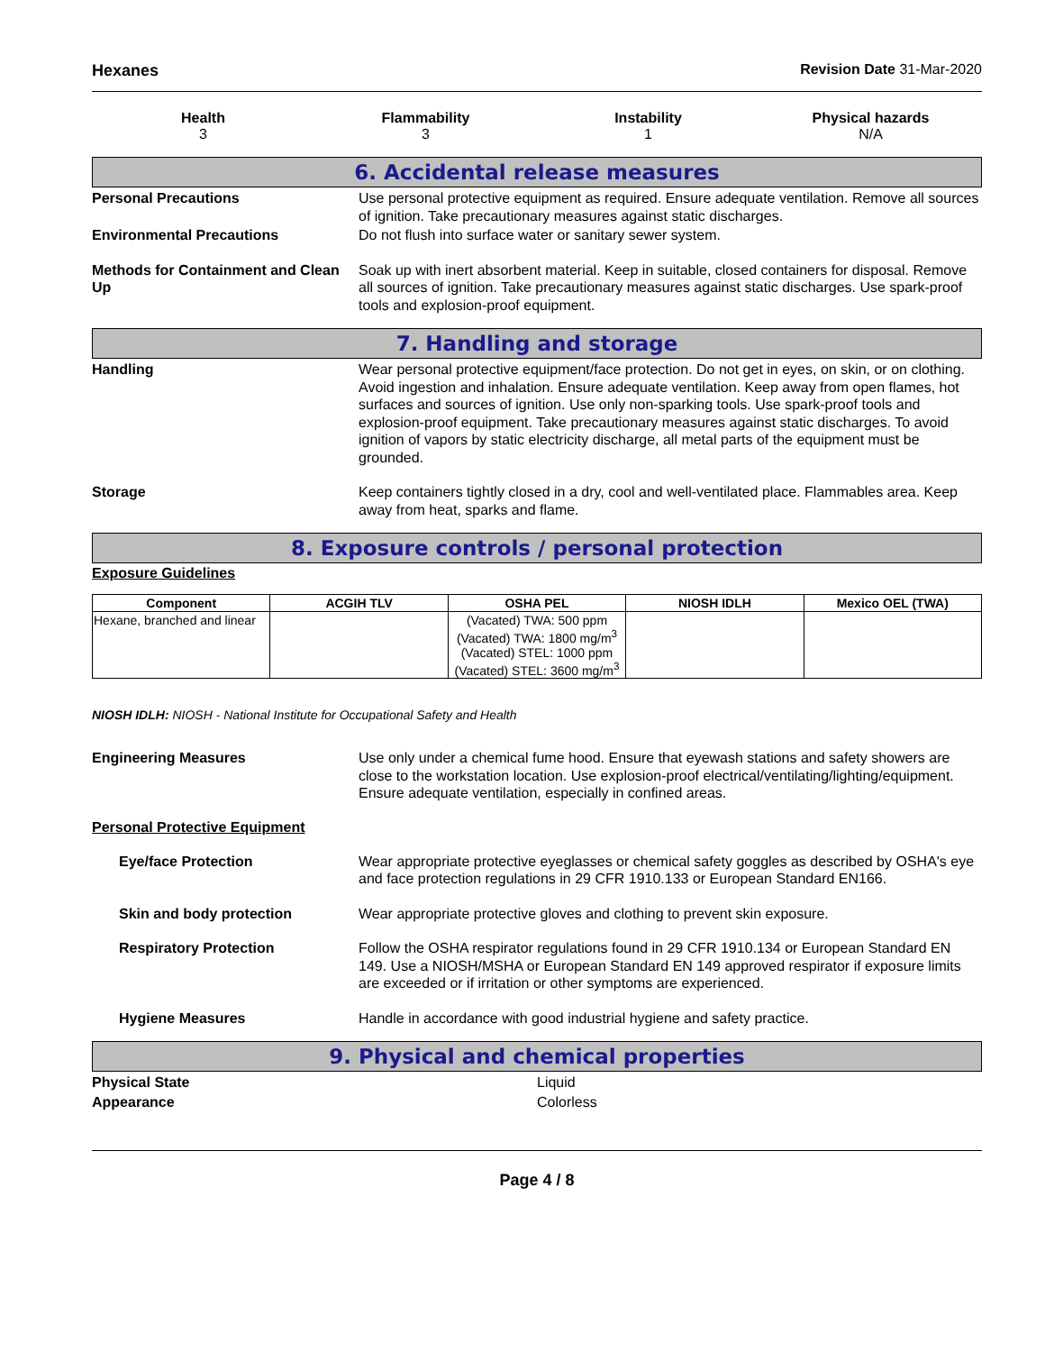Hexanes Revision Date 31-Mar-2020
Health
3
Flammability
3
Instability
1
Physical hazards
N/A
6. Accidental release measures
Personal Precautions Use personal protective equipment as required. Ensure adequate ventilation. Remove all sources of ignition. Take precautionary measures against static discharges.
Environmental Precautions Do not flush into surface water or sanitary sewer system.
Methods for Containment and Clean Up
Soak up with inert absorbent material. Keep in suitable, closed containers for disposal. Remove all sources of ignition. Take precautionary measures against static discharges. Use spark-proof tools and explosion-proof equipment.
7. Handling and storage
Handling Wear personal protective equipment/face protection. Do not get in eyes, on skin, or on clothing. Avoid ingestion and inhalation. Ensure adequate ventilation. Keep away from open flames, hot surfaces and sources of ignition. Use only non-sparking tools. Use spark-proof tools and explosion-proof equipment. Take precautionary measures against static discharges. To avoid ignition of vapors by static electricity discharge, all metal parts of the equipment must be grounded.
Storage Keep containers tightly closed in a dry, cool and well-ventilated place. Flammables area. Keep away from heat, sparks and flame.
8. Exposure controls / personal protection
Exposure Guidelines
| Component | ACGIH TLV | OSHA PEL | NIOSH IDLH | Mexico OEL (TWA) |
| --- | --- | --- | --- | --- |
| Hexane, branched and linear | | (Vacated) TWA: 500 ppm (Vacated) TWA: 1800 mg/m<sup>3</sup> (Vacated) STEL: 1000 ppm (Vacated) STEL: 3600 mg/m<sup>3</sup> | | |
NIOSH IDLH: NIOSH - National Institute for Occupational Safety and Health
Engineering Measures Use only under a chemical fume hood. Ensure that eyewash stations and safety showers are close to the workstation location. Use explosion-proof electrical/ventilating/lighting/equipment. Ensure adequate ventilation, especially in confined areas.
Personal Protective Equipment
Eye/face Protection Wear appropriate protective eyeglasses or chemical safety goggles as described by OSHA's eye and face protection regulations in 29 CFR 1910.133 or European Standard EN166.
Skin and body protection Wear appropriate protective gloves and clothing to prevent skin exposure.
Respiratory Protection Follow the OSHA respirator regulations found in 29 CFR 1910.134 or European Standard EN 149. Use a NIOSH/MSHA or European Standard EN 149 approved respirator if exposure limits are exceeded or if irritation or other symptoms are experienced.
Hygiene Measures Handle in accordance with good industrial hygiene and safety practice.
9. Physical and chemical properties
Physical State Liquid
Appearance Colorless
Page 4 / 8